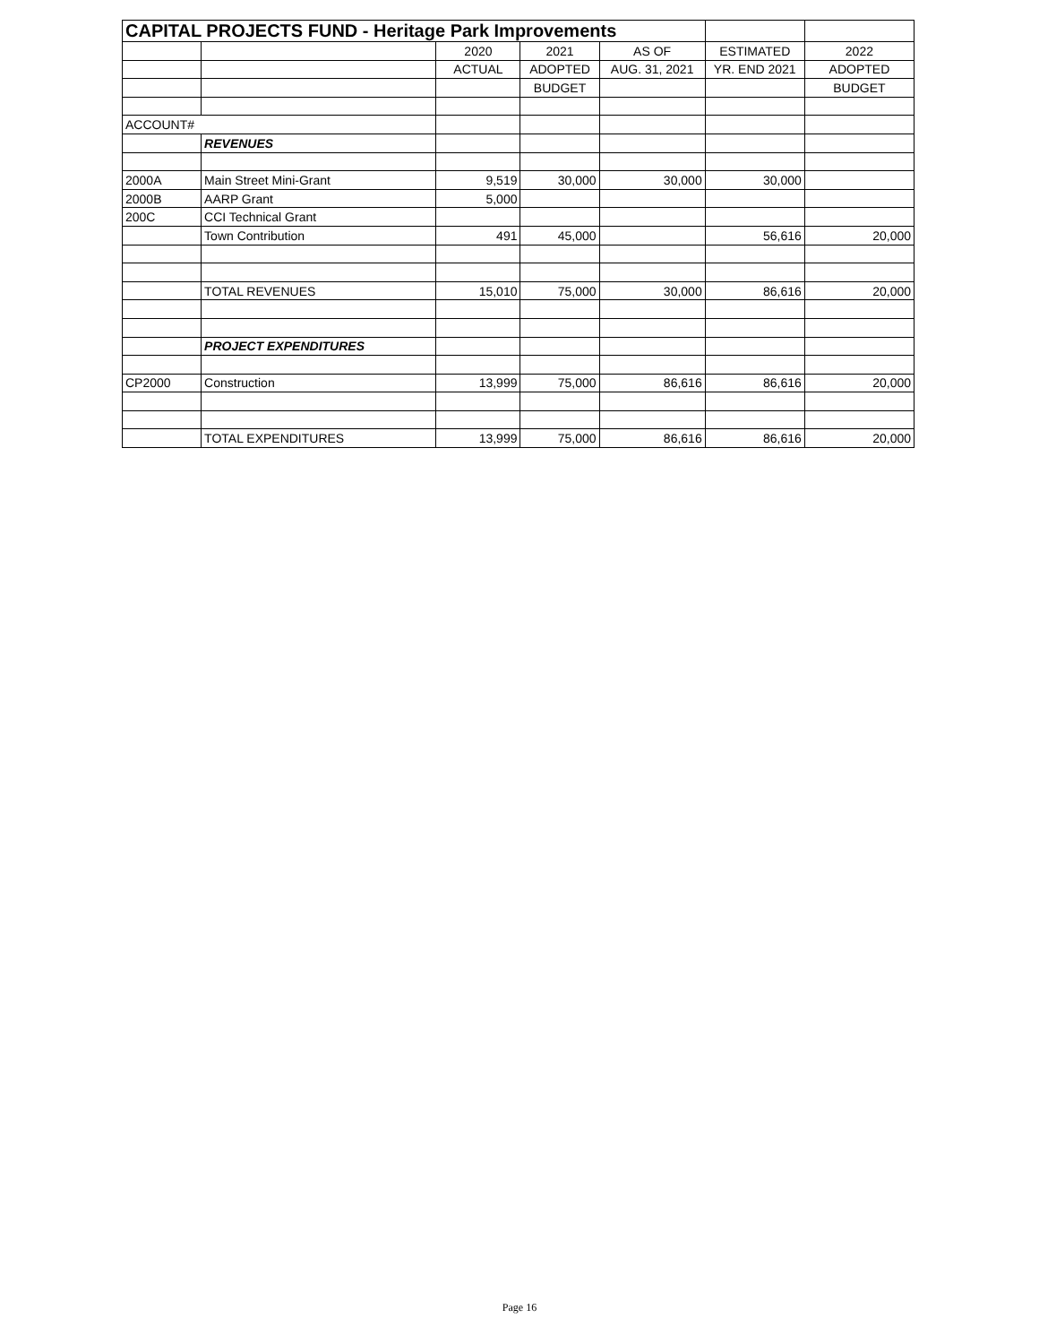| CAPITAL PROJECTS FUND - Heritage Park Improvements | | | | | | |
| --- | --- | --- | --- | --- | --- | --- |
| | | 2020 | 2021 | AS OF | ESTIMATED | 2022 |
| | | ACTUAL | ADOPTED | AUG. 31, 2021 | YR. END 2021 | ADOPTED |
| | | | BUDGET | | | BUDGET |
| ACCOUNT# | | | | | | |
| | REVENUES | | | | | |
| 2000A | Main Street Mini-Grant | 9,519 | 30,000 | 30,000 | 30,000 | |
| 2000B | AARP Grant | 5,000 | | | | |
| 200C | CCI Technical Grant | | | | | |
| | Town Contribution | 491 | 45,000 | | 56,616 | 20,000 |
| | TOTAL REVENUES | 15,010 | 75,000 | 30,000 | 86,616 | 20,000 |
| | PROJECT EXPENDITURES | | | | | |
| CP2000 | Construction | 13,999 | 75,000 | 86,616 | 86,616 | 20,000 |
| | TOTAL EXPENDITURES | 13,999 | 75,000 | 86,616 | 86,616 | 20,000 |
Page 16